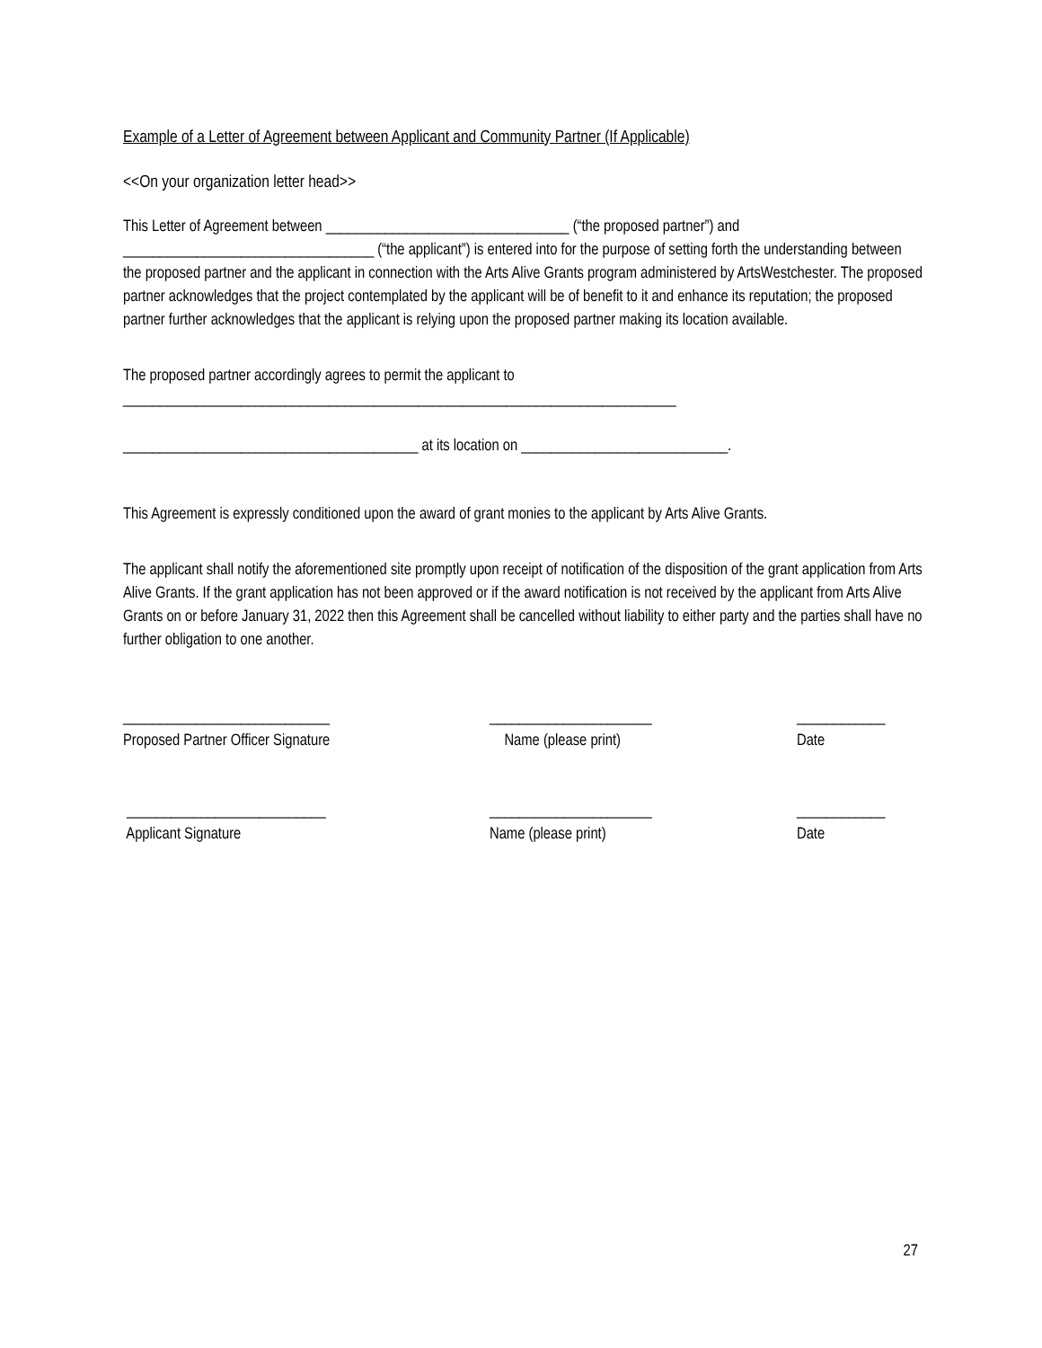Example of a Letter of Agreement between Applicant and Community Partner (If Applicable)
<<On your organization letter head>>
This Letter of Agreement between _________________________________ (“the proposed partner”) and __________________________________ (“the applicant”) is entered into for the purpose of setting forth the understanding between the proposed partner and the applicant in connection with the Arts Alive Grants program administered by ArtsWestchester. The proposed partner acknowledges that the project contemplated by the applicant will be of benefit to it and enhance its reputation; the proposed partner further acknowledges that the applicant is relying upon the proposed partner making its location available.
The proposed partner accordingly agrees to permit the applicant to
___________________________________________________________________________
________________________________________ at its location on ____________________________.
This Agreement is expressly conditioned upon the award of grant monies to the applicant by Arts Alive Grants.
The applicant shall notify the aforementioned site promptly upon receipt of notification of the disposition of the grant application from Arts Alive Grants. If the grant application has not been approved or if the award notification is not received by the applicant from Arts Alive Grants on or before January 31, 2022 then this Agreement shall be cancelled without liability to either party and the parties shall have no further obligation to one another.
____________________________
Proposed Partner Officer Signature
______________________
Name (please print)
____________
Date
___________________________
Applicant Signature
______________________
Name (please print)
____________
Date
27